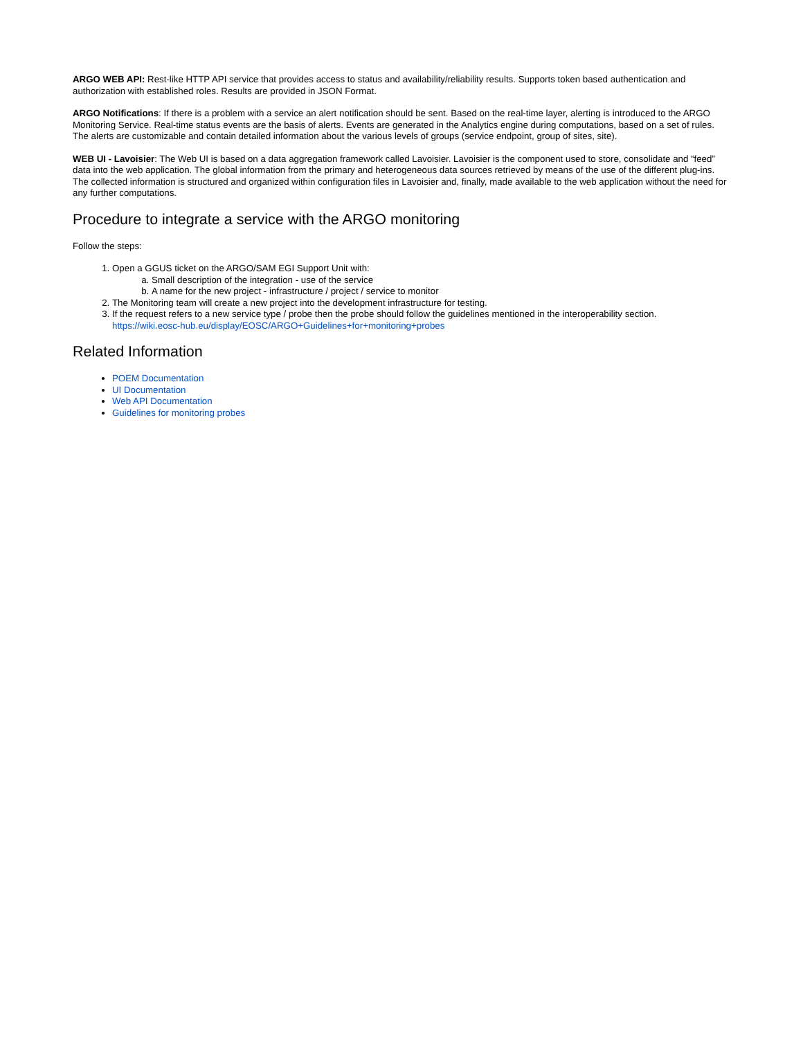ARGO WEB API: Rest-like HTTP API service that provides access to status and availability/reliability results. Supports token based authentication and authorization with established roles. Results are provided in JSON Format.
ARGO Notifications: If there is a problem with a service an alert notification should be sent. Based on the real-time layer, alerting is introduced to the ARGO Monitoring Service. Real-time status events are the basis of alerts. Events are generated in the Analytics engine during computations, based on a set of rules. The alerts are customizable and contain detailed information about the various levels of groups (service endpoint, group of sites, site).
WEB UI - Lavoisier: The Web UI is based on a data aggregation framework called Lavoisier. Lavoisier is the component used to store, consolidate and “feed” data into the web application. The global information from the primary and heterogeneous data sources retrieved by means of the use of the different plug-ins. The collected information is structured and organized within configuration files in Lavoisier and, finally, made available to the web application without the need for any further computations.
Procedure to integrate a service with the ARGO monitoring
Follow the steps:
1. Open a GGUS ticket on the ARGO/SAM EGI Support Unit with:
a. Small description of the integration - use of the service
b. A name for the new project - infrastructure / project / service to monitor
2. The Monitoring team will create a new project into the development infrastructure for testing.
3. If the request refers to a new service type / probe then the probe should follow the guidelines mentioned in the interoperability section.
https://wiki.eosc-hub.eu/display/EOSC/ARGO+Guidelines+for+monitoring+probes
Related Information
POEM Documentation
UI Documentation
Web API Documentation
Guidelines for monitoring probes